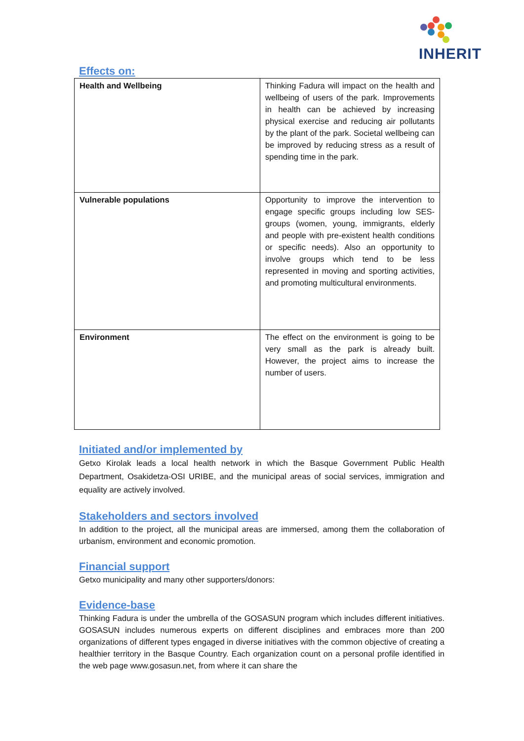INHERIT
Effects on:
| Health and Wellbeing | Thinking Fadura will impact on the health and wellbeing of users of the park. Improvements in health can be achieved by increasing physical exercise and reducing air pollutants by the plant of the park. Societal wellbeing can be improved by reducing stress as a result of spending time in the park. |
| Vulnerable populations | Opportunity to improve the intervention to engage specific groups including low SES-groups (women, young, immigrants, elderly and people with pre-existent health conditions or specific needs). Also an opportunity to involve groups which tend to be less represented in moving and sporting activities, and promoting multicultural environments. |
| Environment | The effect on the environment is going to be very small as the park is already built. However, the project aims to increase the number of users. |
Initiated and/or implemented by
Getxo Kirolak leads a local health network in which the Basque Government Public Health Department, Osakidetza-OSI URIBE, and the municipal areas of social services, immigration and equality are actively involved.
Stakeholders and sectors involved
In addition to the project, all the municipal areas are immersed, among them the collaboration of urbanism, environment and economic promotion.
Financial support
Getxo municipality and many other supporters/donors:
Evidence-base
Thinking Fadura is under the umbrella of the GOSASUN program which includes different initiatives. GOSASUN includes numerous experts on different disciplines and embraces more than 200 organizations of different types engaged in diverse initiatives with the common objective of creating a healthier territory in the Basque Country. Each organization count on a personal profile identified in the web page www.gosasun.net, from where it can share the